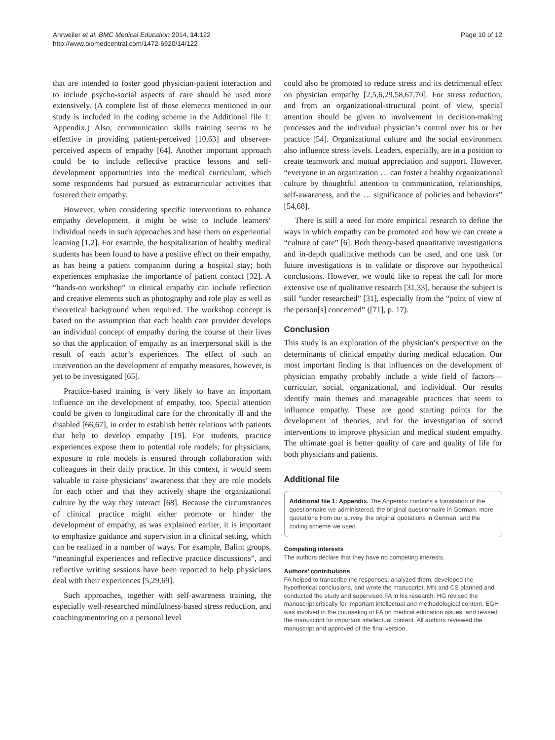Ahrweiler et al. BMC Medical Education 2014, 14:122
http://www.biomedcentral.com/1472-6920/14/122
Page 10 of 12
that are intended to foster good physician-patient interaction and to include psycho-social aspects of care should be used more extensively. (A complete list of those elements mentioned in our study is included in the coding scheme in the Additional file 1: Appendix.) Also, communication skills training seems to be effective in providing patient-perceived [10,63] and observer-perceived aspects of empathy [64]. Another important approach could be to include reflective practice lessons and self-development opportunities into the medical curriculum, which some respondents had pursued as extracurricular activities that fostered their empathy.
However, when considering specific interventions to enhance empathy development, it might be wise to include learners’ individual needs in such approaches and base them on experiential learning [1,2]. For example, the hospitalization of healthy medical students has been found to have a positive effect on their empathy, as has being a patient companion during a hospital stay; both experiences emphasize the importance of patient contact [32]. A “hands-on workshop” in clinical empathy can include reflection and creative elements such as photography and role play as well as theoretical background when required. The workshop concept is based on the assumption that each health care provider develops an individual concept of empathy during the course of their lives so that the application of empathy as an interpersonal skill is the result of each actor’s experiences. The effect of such an intervention on the development of empathy measures, however, is yet to be investigated [65].
Practice-based training is very likely to have an important influence on the development of empathy, too. Special attention could be given to longitudinal care for the chronically ill and the disabled [66,67], in order to establish better relations with patients that help to develop empathy [19]. For students, practice experiences expose them to potential role models; for physicians, exposure to role models is ensured through collaboration with colleagues in their daily practice. In this context, it would seem valuable to raise physicians’ awareness that they are role models for each other and that they actively shape the organizational culture by the way they interact [68]. Because the circumstances of clinical practice might either promote or hinder the development of empathy, as was explained earlier, it is important to emphasize guidance and supervision in a clinical setting, which can be realized in a number of ways. For example, Balint groups, “meaningful experiences and reflective practice discussions”, and reflective writing sessions have been reported to help physicians deal with their experiences [5,29,69].
Such approaches, together with self-awareness training, the especially well-researched mindfulness-based stress reduction, and coaching/mentoring on a personal level
could also be promoted to reduce stress and its detrimental effect on physician empathy [2,5,6,29,58,67,70]. For stress reduction, and from an organizational-structural point of view, special attention should be given to involvement in decision-making processes and the individual physician’s control over his or her practice [54]. Organizational culture and the social environment also influence stress levels. Leaders, especially, are in a position to create teamwork and mutual appreciation and support. However, “everyone in an organization … can foster a healthy organizational culture by thoughtful attention to communication, relationships, self-awareness, and the … significance of policies and behaviors” [54,68].
There is still a need for more empirical research to define the ways in which empathy can be promoted and how we can create a “culture of care” [6]. Both theory-based quantitative investigations and in-depth qualitative methods can be used, and one task for future investigations is to validate or disprove our hypothetical conclusions. However, we would like to repeat the call for more extensive use of qualitative research [31,33], because the subject is still “under researched” [31], especially from the “point of view of the person[s] concerned” ([71], p. 17).
Conclusion
This study is an exploration of the physician’s perspective on the determinants of clinical empathy during medical education. Our most important finding is that influences on the development of physician empathy probably include a wide field of factors—curricular, social, organizational, and individual. Our results identify main themes and manageable practices that seem to influence empathy. These are good starting points for the development of theories, and for the investigation of sound interventions to improve physician and medical student empathy. The ultimate goal is better quality of care and quality of life for both physicians and patients.
Additional file
Additional file 1: Appendix. The Appendix contains a translation of the questionnaire we administered, the original questionnaire in German, more quotations from our survey, the original quotations in German, and the coding scheme we used.
Competing interests
The authors declare that they have no competing interests.
Authors’ contributions
FA helped to transcribe the responses, analyzed them, developed the hypothetical conclusions, and wrote the manuscript. MN and CS planned and conducted the study and supervised FA in his research. HG revised the manuscript critically for important intellectual and methodological content. EGH was involved in the counseling of FA on medical education issues, and revised the manuscript for important intellectual content. All authors reviewed the manuscript and approved of the final version.